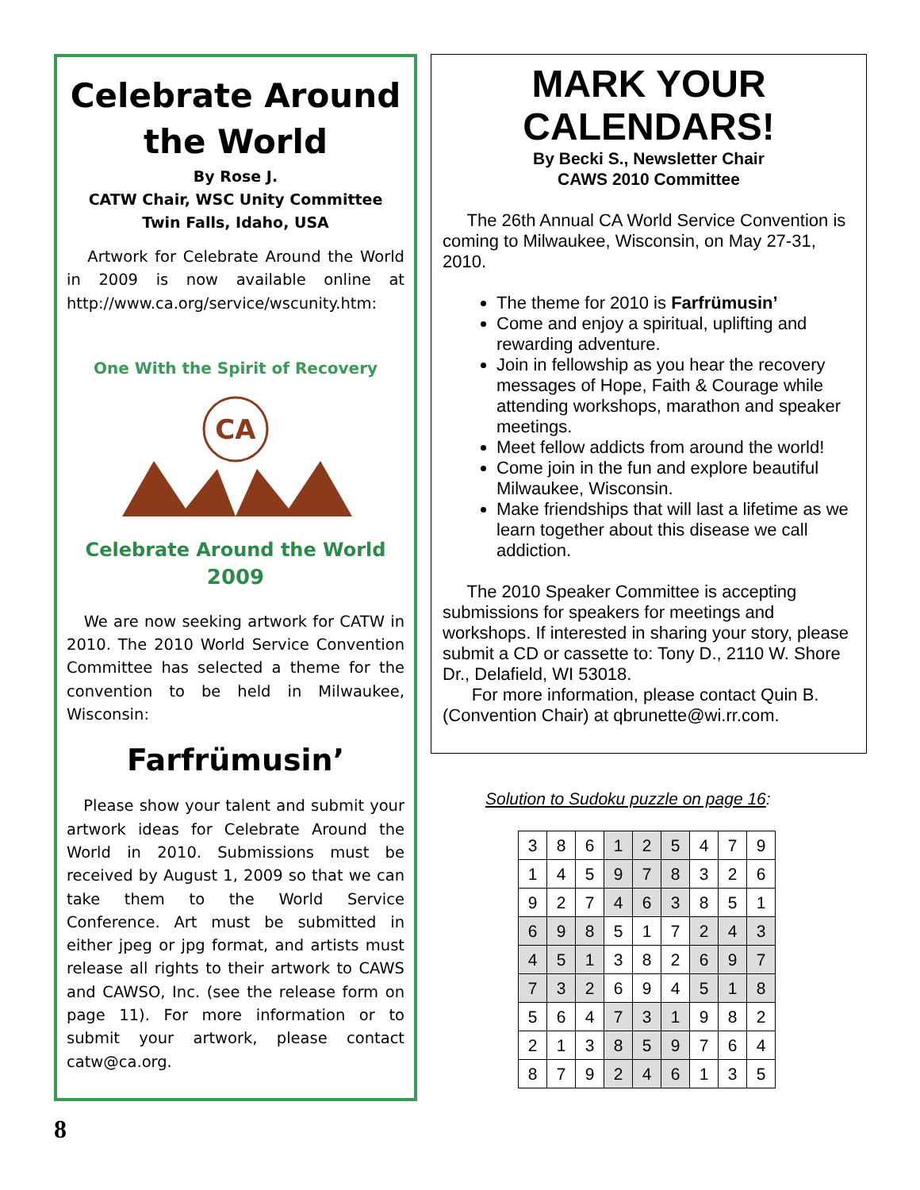Celebrate Around the World
By Rose J.
CATW Chair, WSC Unity Committee
Twin Falls, Idaho, USA
Artwork for Celebrate Around the World in 2009 is now available online at http://www.ca.org/service/wscunity.htm:
One With the Spirit of Recovery
CA
Celebrate Around the World
2009
We are now seeking artwork for CATW in 2010. The 2010 World Service Convention Committee has selected a theme for the convention to be held in Milwaukee, Wisconsin:
Farfrümusin’
Please show your talent and submit your artwork ideas for Celebrate Around the World in 2010. Submissions must be received by August 1, 2009 so that we can take them to the World Service Conference. Art must be submitted in either jpeg or jpg format, and artists must release all rights to their artwork to CAWS and CAWSO, Inc. (see the release form on page 11). For more information or to submit your artwork, please contact catw@ca.org.
MARK YOUR CALENDARS!
By Becki S., Newsletter Chair
CAWS 2010 Committee
The 26th Annual CA World Service Convention is coming to Milwaukee, Wisconsin, on May 27-31, 2010.
The theme for 2010 is Farfrümusin’
Come and enjoy a spiritual, uplifting and rewarding adventure.
Join in fellowship as you hear the recovery messages of Hope, Faith & Courage while attending workshops, marathon and speaker meetings.
Meet fellow addicts from around the world!
Come join in the fun and explore beautiful Milwaukee, Wisconsin.
Make friendships that will last a lifetime as we learn together about this disease we call addiction.
The 2010 Speaker Committee is accepting submissions for speakers for meetings and workshops. If interested in sharing your story, please submit a CD or cassette to: Tony D., 2110 W. Shore Dr., Delafield, WI 53018.
For more information, please contact Quin B. (Convention Chair) at qbrunette@wi.rr.com.
Solution to Sudoku puzzle on page 16:
| 3 | 8 | 6 | 1 | 2 | 5 | 4 | 7 | 9 |
| 1 | 4 | 5 | 9 | 7 | 8 | 3 | 2 | 6 |
| 9 | 2 | 7 | 4 | 6 | 3 | 8 | 5 | 1 |
| 6 | 9 | 8 | 5 | 1 | 7 | 2 | 4 | 3 |
| 4 | 5 | 1 | 3 | 8 | 2 | 6 | 9 | 7 |
| 7 | 3 | 2 | 6 | 9 | 4 | 5 | 1 | 8 |
| 5 | 6 | 4 | 7 | 3 | 1 | 9 | 8 | 2 |
| 2 | 1 | 3 | 8 | 5 | 9 | 7 | 6 | 4 |
| 8 | 7 | 9 | 2 | 4 | 6 | 1 | 3 | 5 |
8